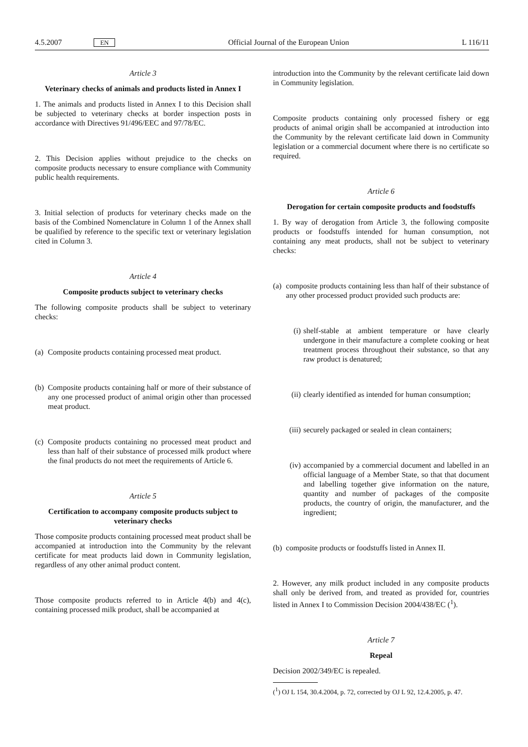4.5.2007 EN Official Journal of the European Union L 116/11
Article 3
Veterinary checks of animals and products listed in Annex I
1. The animals and products listed in Annex I to this Decision shall be subjected to veterinary checks at border inspection posts in accordance with Directives 91/496/EEC and 97/78/EC.
2. This Decision applies without prejudice to the checks on composite products necessary to ensure compliance with Community public health requirements.
3. Initial selection of products for veterinary checks made on the basis of the Combined Nomenclature in Column 1 of the Annex shall be qualified by reference to the specific text or veterinary legislation cited in Column 3.
Article 4
Composite products subject to veterinary checks
The following composite products shall be subject to veterinary checks:
(a) Composite products containing processed meat product.
(b) Composite products containing half or more of their substance of any one processed product of animal origin other than processed meat product.
(c) Composite products containing no processed meat product and less than half of their substance of processed milk product where the final products do not meet the requirements of Article 6.
Article 5
Certification to accompany composite products subject to veterinary checks
Those composite products containing processed meat product shall be accompanied at introduction into the Community by the relevant certificate for meat products laid down in Community legislation, regardless of any other animal product content.
Those composite products referred to in Article 4(b) and 4(c), containing processed milk product, shall be accompanied at
introduction into the Community by the relevant certificate laid down in Community legislation.
Composite products containing only processed fishery or egg products of animal origin shall be accompanied at introduction into the Community by the relevant certificate laid down in Community legislation or a commercial document where there is no certificate so required.
Article 6
Derogation for certain composite products and foodstuffs
1. By way of derogation from Article 3, the following composite products or foodstuffs intended for human consumption, not containing any meat products, shall not be subject to veterinary checks:
(a) composite products containing less than half of their substance of any other processed product provided such products are:
(i) shelf-stable at ambient temperature or have clearly undergone in their manufacture a complete cooking or heat treatment process throughout their substance, so that any raw product is denatured;
(ii) clearly identified as intended for human consumption;
(iii) securely packaged or sealed in clean containers;
(iv) accompanied by a commercial document and labelled in an official language of a Member State, so that that document and labelling together give information on the nature, quantity and number of packages of the composite products, the country of origin, the manu­facturer, and the ingredient;
(b) composite products or foodstuffs listed in Annex II.
2. However, any milk product included in any composite products shall only be derived from, and treated as provided for, countries listed in Annex I to Commission Decision 2004/438/EC (<sup>1</sup>).
Article 7
Repeal
Decision 2002/349/EC is repealed.
(<sup>1</sup>) OJ L 154, 30.4.2004, p. 72, corrected by OJ L 92, 12.4.2005, p. 47.